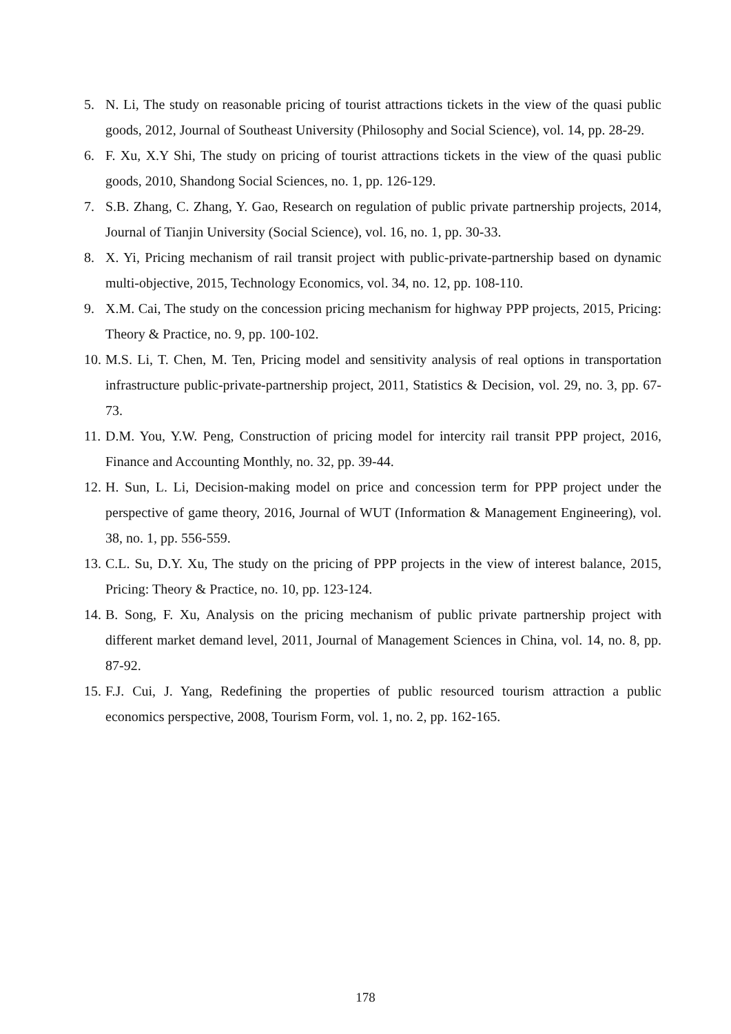5. N. Li, The study on reasonable pricing of tourist attractions tickets in the view of the quasi public goods, 2012, Journal of Southeast University (Philosophy and Social Science), vol. 14, pp. 28-29.
6. F. Xu, X.Y Shi, The study on pricing of tourist attractions tickets in the view of the quasi public goods, 2010, Shandong Social Sciences, no. 1, pp. 126-129.
7. S.B. Zhang, C. Zhang, Y. Gao, Research on regulation of public private partnership projects, 2014, Journal of Tianjin University (Social Science), vol. 16, no. 1, pp. 30-33.
8. X. Yi, Pricing mechanism of rail transit project with public-private-partnership based on dynamic multi-objective, 2015, Technology Economics, vol. 34, no. 12, pp. 108-110.
9. X.M. Cai, The study on the concession pricing mechanism for highway PPP projects, 2015, Pricing: Theory & Practice, no. 9, pp. 100-102.
10. M.S. Li, T. Chen, M. Ten, Pricing model and sensitivity analysis of real options in transportation infrastructure public-private-partnership project, 2011, Statistics & Decision, vol. 29, no. 3, pp. 67-73.
11. D.M. You, Y.W. Peng, Construction of pricing model for intercity rail transit PPP project, 2016, Finance and Accounting Monthly, no. 32, pp. 39-44.
12. H. Sun, L. Li, Decision-making model on price and concession term for PPP project under the perspective of game theory, 2016, Journal of WUT (Information & Management Engineering), vol. 38, no. 1, pp. 556-559.
13. C.L. Su, D.Y. Xu, The study on the pricing of PPP projects in the view of interest balance, 2015, Pricing: Theory & Practice, no. 10, pp. 123-124.
14. B. Song, F. Xu, Analysis on the pricing mechanism of public private partnership project with different market demand level, 2011, Journal of Management Sciences in China, vol. 14, no. 8, pp. 87-92.
15. F.J. Cui, J. Yang, Redefining the properties of public resourced tourism attraction a public economics perspective, 2008, Tourism Form, vol. 1, no. 2, pp. 162-165.
178